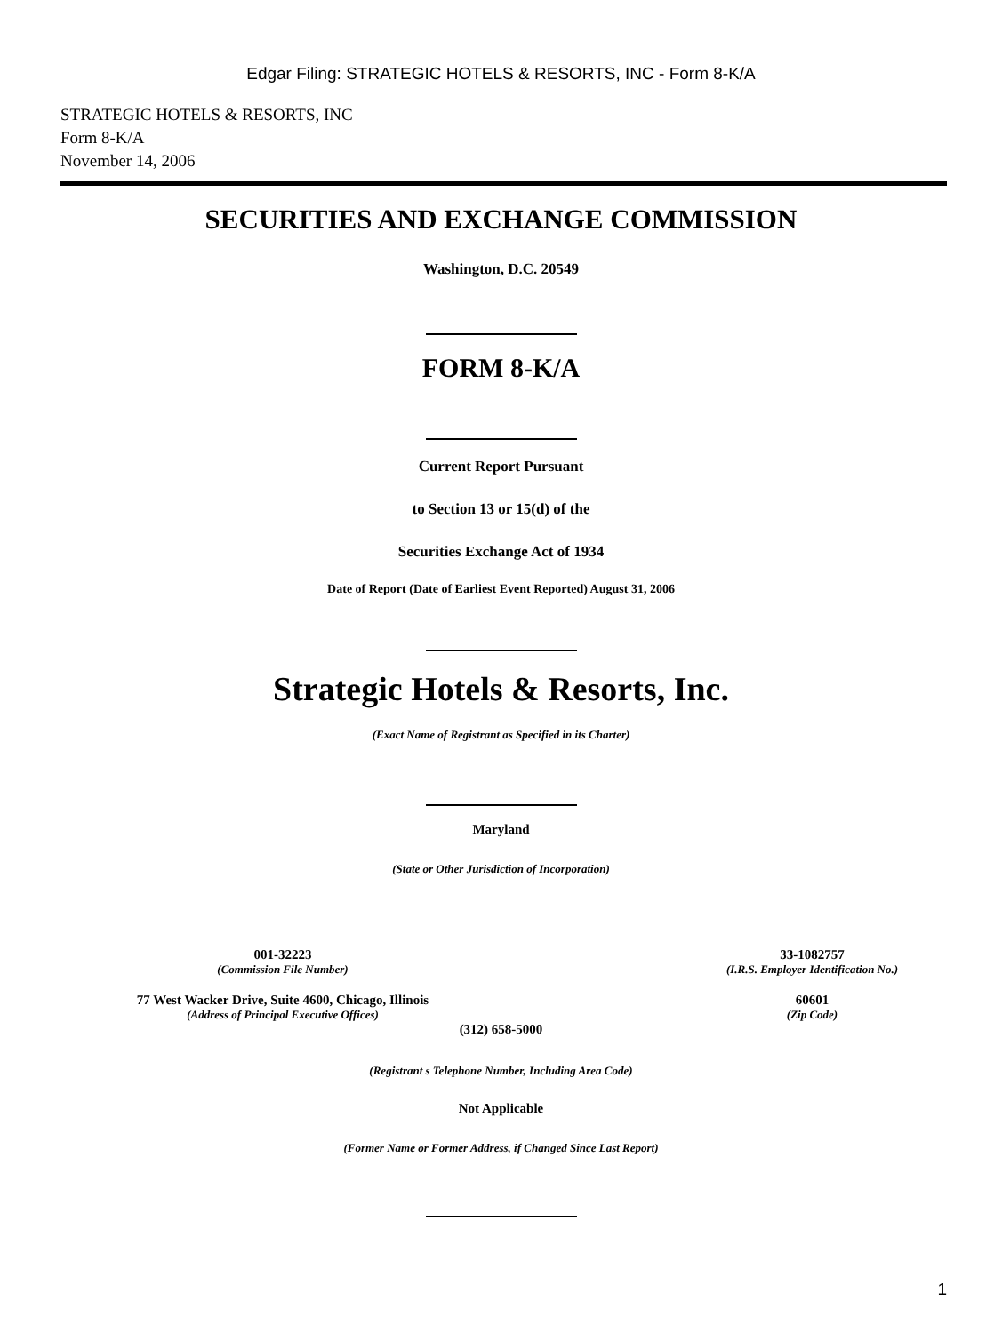Edgar Filing: STRATEGIC HOTELS & RESORTS, INC - Form 8-K/A
STRATEGIC HOTELS & RESORTS, INC
Form 8-K/A
November 14, 2006
SECURITIES AND EXCHANGE COMMISSION
Washington, D.C. 20549
FORM 8-K/A
Current Report Pursuant
to Section 13 or 15(d) of the
Securities Exchange Act of 1934
Date of Report (Date of Earliest Event Reported) August 31, 2006
Strategic Hotels & Resorts, Inc.
(Exact Name of Registrant as Specified in its Charter)
Maryland
(State or Other Jurisdiction of Incorporation)
001-32223
(Commission File Number)
33-1082757
(I.R.S. Employer Identification No.)
77 West Wacker Drive, Suite 4600, Chicago, Illinois
(Address of Principal Executive Offices)
60601
(Zip Code)
(312) 658-5000
(Registrant s Telephone Number, Including Area Code)
Not Applicable
(Former Name or Former Address, if Changed Since Last Report)
1